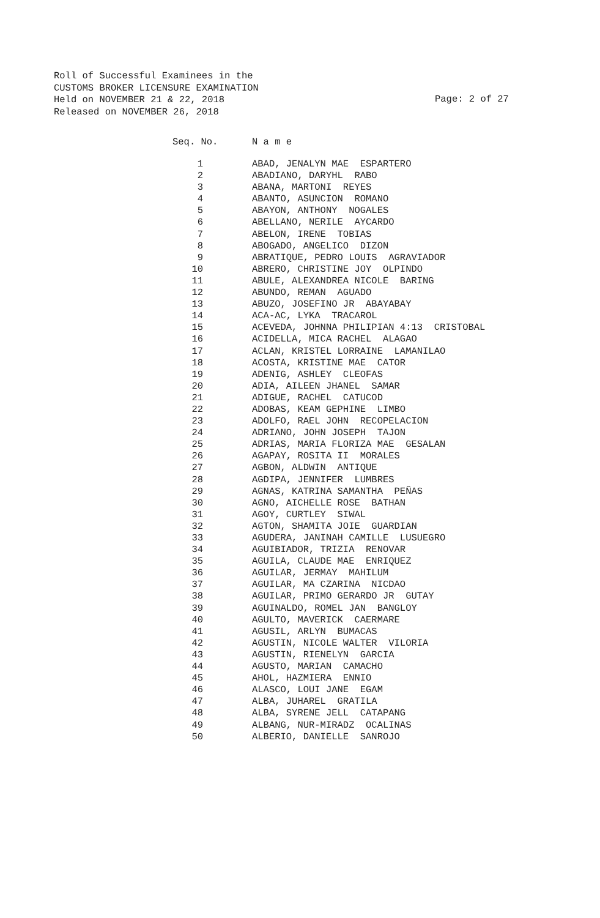Roll of Successful Examinees in the
CUSTOMS BROKER LICENSURE EXAMINATION
Held on NOVEMBER 21 & 22, 2018
Released on NOVEMBER 26, 2018
Page: 2 of 27
| Seq. No. | N a m e |
| --- | --- |
| 1 | ABAD, JENALYN MAE ESPARTERO |
| 2 | ABADIANO, DARYHL RABO |
| 3 | ABANA, MARTONI REYES |
| 4 | ABANTO, ASUNCION ROMANO |
| 5 | ABAYON, ANTHONY NOGALES |
| 6 | ABELLANO, NERILE AYCARDO |
| 7 | ABELON, IRENE TOBIAS |
| 8 | ABOGADO, ANGELICO DIZON |
| 9 | ABRATIQUE, PEDRO LOUIS AGRAVIADOR |
| 10 | ABRERO, CHRISTINE JOY OLPINDO |
| 11 | ABULE, ALEXANDREA NICOLE BARING |
| 12 | ABUNDO, REMAN AGUADO |
| 13 | ABUZO, JOSEFINO JR ABAYABAY |
| 14 | ACA-AC, LYKA TRACAROL |
| 15 | ACEVEDA, JOHNNA PHILIPIAN 4:13 CRISTOBAL |
| 16 | ACIDELLA, MICA RACHEL ALAGAO |
| 17 | ACLAN, KRISTEL LORRAINE LAMANILAO |
| 18 | ACOSTA, KRISTINE MAE CATOR |
| 19 | ADENIG, ASHLEY CLEOFAS |
| 20 | ADIA, AILEEN JHANEL SAMAR |
| 21 | ADIGUE, RACHEL CATUCOD |
| 22 | ADOBAS, KEAM GEPHINE LIMBO |
| 23 | ADOLFO, RAEL JOHN RECOPELACION |
| 24 | ADRIANO, JOHN JOSEPH TAJON |
| 25 | ADRIAS, MARIA FLORIZA MAE GESALAN |
| 26 | AGAPAY, ROSITA II MORALES |
| 27 | AGBON, ALDWIN ANTIQUE |
| 28 | AGDIPA, JENNIFER LUMBRES |
| 29 | AGNAS, KATRINA SAMANTHA PEÑAS |
| 30 | AGNO, AICHELLE ROSE BATHAN |
| 31 | AGOY, CURTLEY SIWAL |
| 32 | AGTON, SHAMITA JOIE GUARDIAN |
| 33 | AGUDERA, JANINAH CAMILLE LUSUEGRO |
| 34 | AGUIBIADOR, TRIZIA RENOVAR |
| 35 | AGUILA, CLAUDE MAE ENRIQUEZ |
| 36 | AGUILAR, JERMAY MAHILUM |
| 37 | AGUILAR, MA CZARINA NICDAO |
| 38 | AGUILAR, PRIMO GERARDO JR GUTAY |
| 39 | AGUINALDO, ROMEL JAN BANGLOY |
| 40 | AGULTO, MAVERICK CAERMARE |
| 41 | AGUSIL, ARLYN BUMACAS |
| 42 | AGUSTIN, NICOLE WALTER VILORIA |
| 43 | AGUSTIN, RIENELYN GARCIA |
| 44 | AGUSTO, MARIAN CAMACHO |
| 45 | AHOL, HAZMIERA ENNIO |
| 46 | ALASCO, LOUI JANE EGAM |
| 47 | ALBA, JUHAREL GRATILA |
| 48 | ALBA, SYRENE JELL CATAPANG |
| 49 | ALBANG, NUR-MIRADZ OCALINAS |
| 50 | ALBERIO, DANIELLE SANROJO |